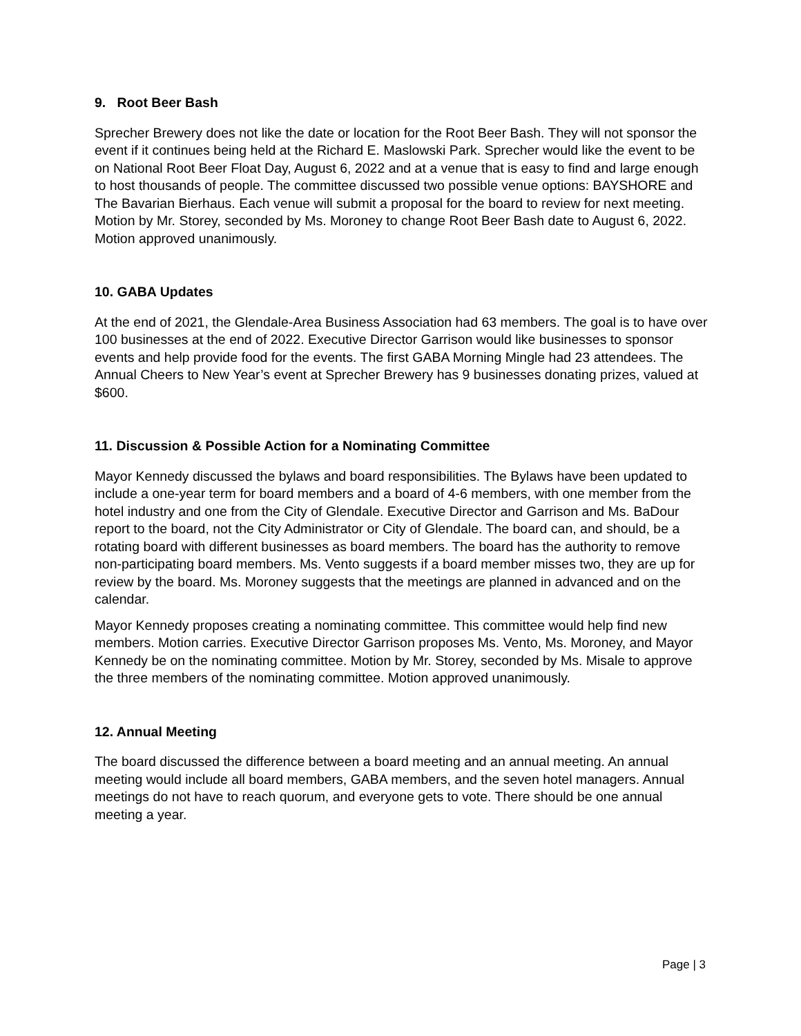9. Root Beer Bash
Sprecher Brewery does not like the date or location for the Root Beer Bash. They will not sponsor the event if it continues being held at the Richard E. Maslowski Park. Sprecher would like the event to be on National Root Beer Float Day, August 6, 2022 and at a venue that is easy to find and large enough to host thousands of people. The committee discussed two possible venue options: BAYSHORE and The Bavarian Bierhaus. Each venue will submit a proposal for the board to review for next meeting. Motion by Mr. Storey, seconded by Ms. Moroney to change Root Beer Bash date to August 6, 2022. Motion approved unanimously.
10. GABA Updates
At the end of 2021, the Glendale-Area Business Association had 63 members. The goal is to have over 100 businesses at the end of 2022. Executive Director Garrison would like businesses to sponsor events and help provide food for the events. The first GABA Morning Mingle had 23 attendees. The Annual Cheers to New Year’s event at Sprecher Brewery has 9 businesses donating prizes, valued at $600.
11. Discussion & Possible Action for a Nominating Committee
Mayor Kennedy discussed the bylaws and board responsibilities. The Bylaws have been updated to include a one-year term for board members and a board of 4-6 members, with one member from the hotel industry and one from the City of Glendale. Executive Director and Garrison and Ms. BaDour report to the board, not the City Administrator or City of Glendale. The board can, and should, be a rotating board with different businesses as board members. The board has the authority to remove non-participating board members. Ms. Vento suggests if a board member misses two, they are up for review by the board. Ms. Moroney suggests that the meetings are planned in advanced and on the calendar.
Mayor Kennedy proposes creating a nominating committee. This committee would help find new members. Motion carries. Executive Director Garrison proposes Ms. Vento, Ms. Moroney, and Mayor Kennedy be on the nominating committee. Motion by Mr. Storey, seconded by Ms. Misale to approve the three members of the nominating committee. Motion approved unanimously.
12. Annual Meeting
The board discussed the difference between a board meeting and an annual meeting. An annual meeting would include all board members, GABA members, and the seven hotel managers. Annual meetings do not have to reach quorum, and everyone gets to vote. There should be one annual meeting a year.
Page | 3